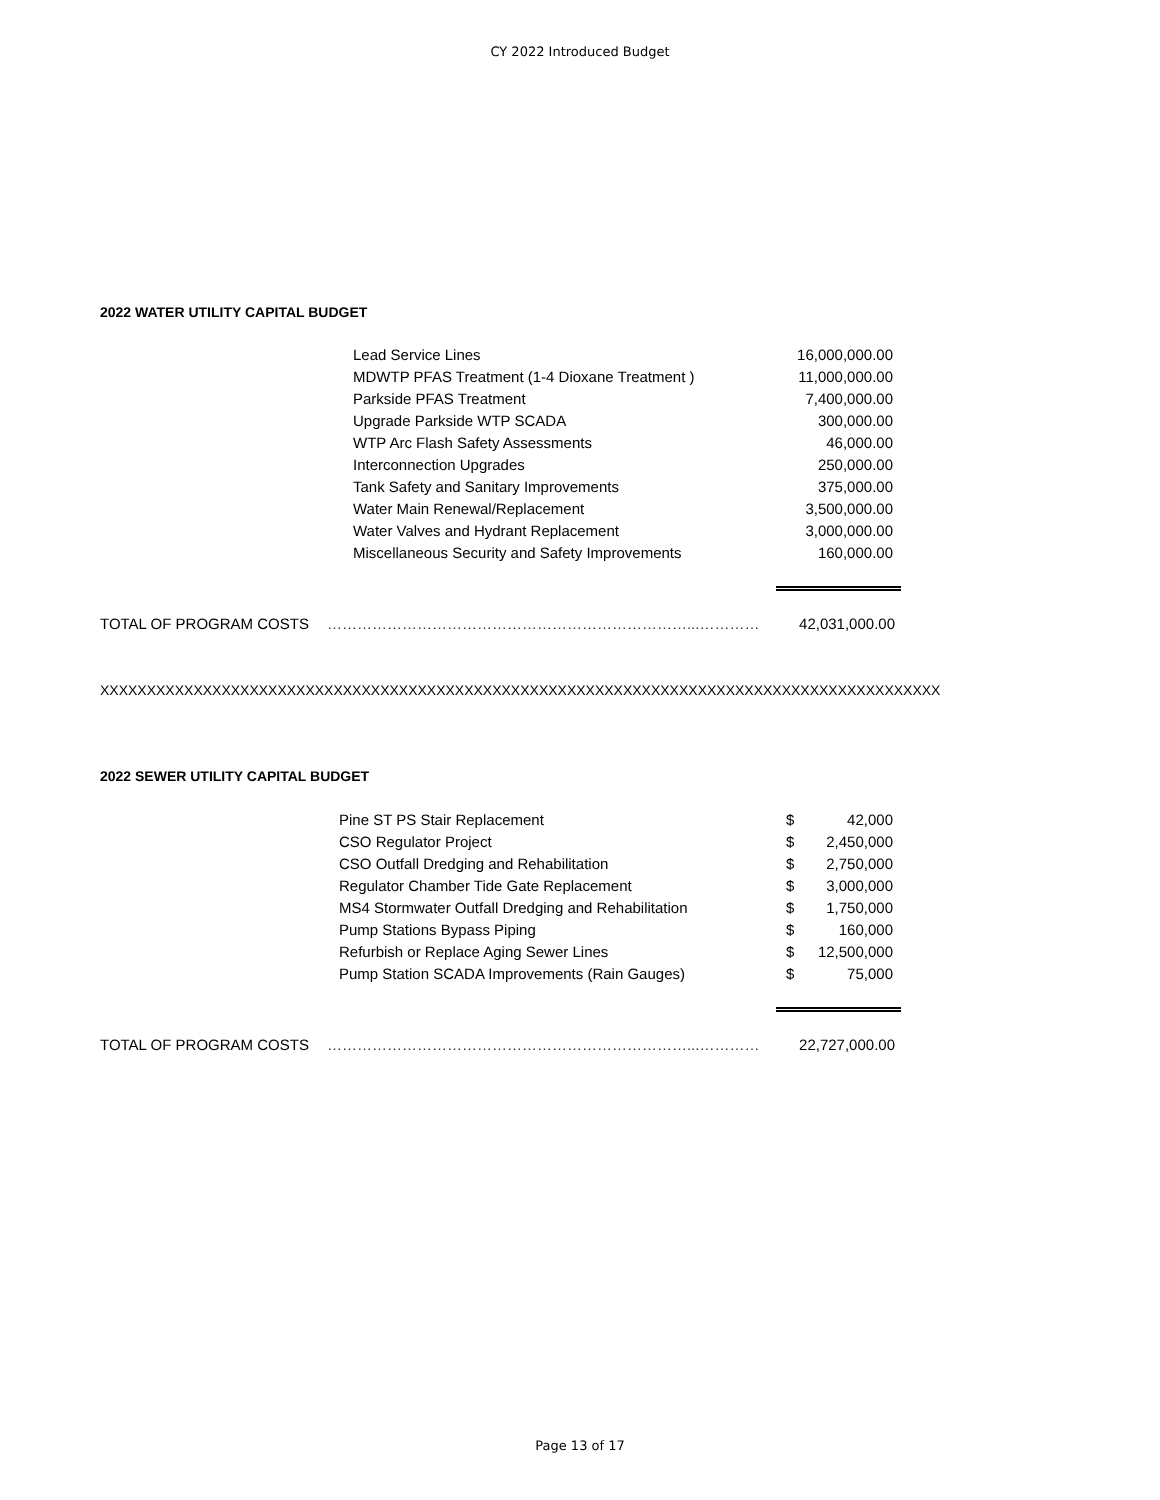CY 2022 Introduced Budget
2022 WATER UTILITY CAPITAL BUDGET
| Lead Service Lines | 16,000,000.00 |
| MDWTP PFAS Treatment (1-4 Dioxane Treatment ) | 11,000,000.00 |
| Parkside PFAS Treatment | 7,400,000.00 |
| Upgrade Parkside WTP SCADA | 300,000.00 |
| WTP Arc Flash Safety Assessments | 46,000.00 |
| Interconnection Upgrades | 250,000.00 |
| Tank Safety and Sanitary Improvements | 375,000.00 |
| Water Main Renewal/Replacement | 3,500,000.00 |
| Water Valves and Hydrant Replacement | 3,000,000.00 |
| Miscellaneous Security and Safety Improvements | 160,000.00 |
TOTAL OF PROGRAM COSTS ………………………………………………………………...………… 42,031,000.00
XXXXXXXXXXXXXXXXXXXXXXXXXXXXXXXXXXXXXXXXXXXXXXXXXXXXXXXXXXXXXXXXXXXXXXXXXXXXXXXXXXXXXXXXXX
2022 SEWER UTILITY CAPITAL BUDGET
| Pine ST PS Stair Replacement | $ | 42,000 |
| CSO Regulator Project | $ | 2,450,000 |
| CSO Outfall Dredging and Rehabilitation | $ | 2,750,000 |
| Regulator Chamber Tide Gate Replacement | $ | 3,000,000 |
| MS4 Stormwater Outfall Dredging and Rehabilitation | $ | 1,750,000 |
| Pump Stations Bypass Piping | $ | 160,000 |
| Refurbish or Replace Aging Sewer Lines | $ | 12,500,000 |
| Pump Station SCADA Improvements (Rain Gauges) | $ | 75,000 |
TOTAL OF PROGRAM COSTS ………………………………………………………………...………… 22,727,000.00
Page 13 of 17